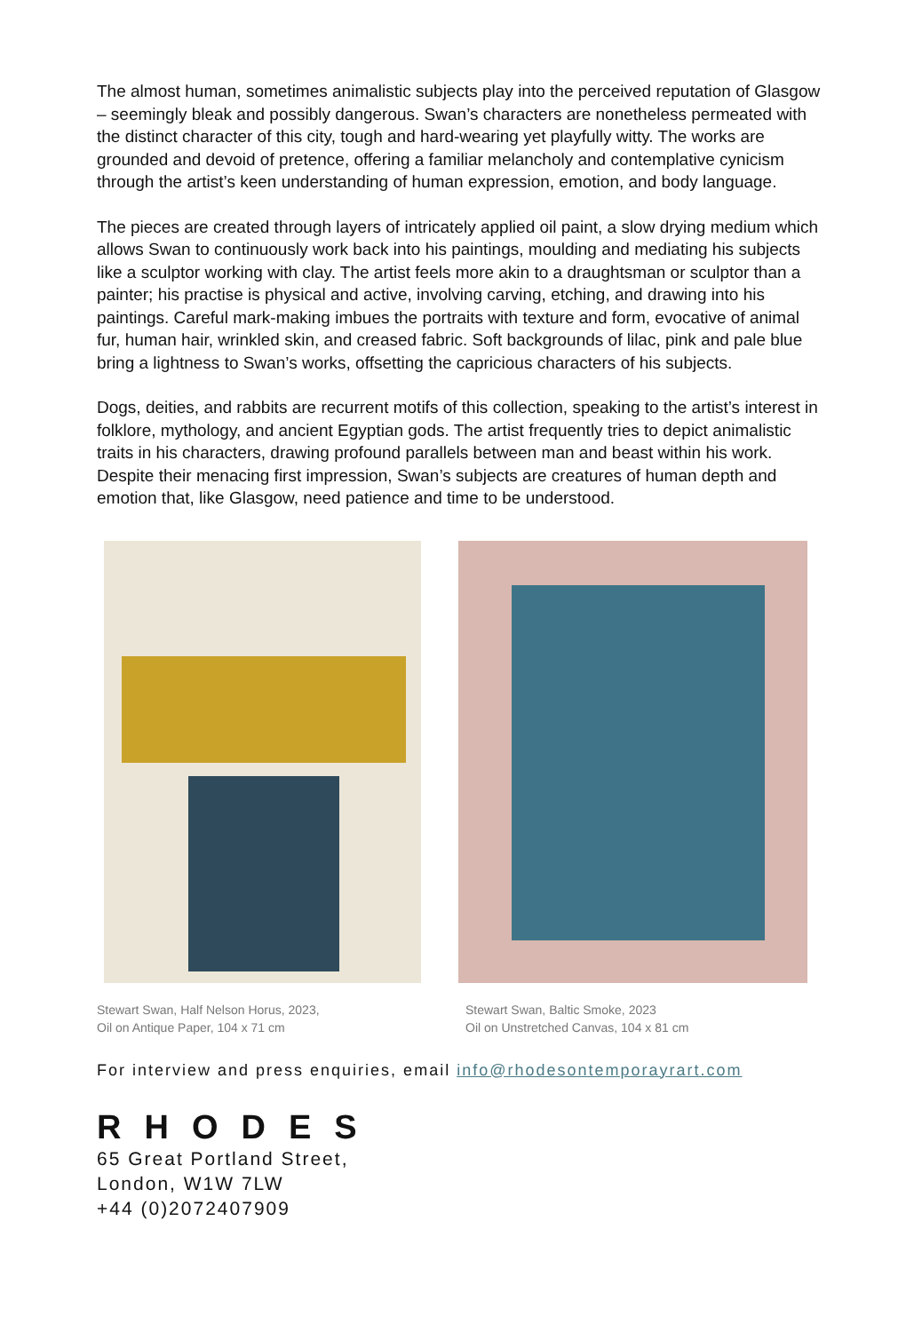The almost human, sometimes animalistic subjects play into the perceived reputation of Glasgow – seemingly bleak and possibly dangerous. Swan’s characters are nonetheless permeated with the distinct character of this city, tough and hard-wearing yet playfully witty. The works are grounded and devoid of pretence, offering a familiar melancholy and contemplative cynicism through the artist’s keen understanding of human expression, emotion, and body language.
The pieces are created through layers of intricately applied oil paint, a slow drying medium which allows Swan to continuously work back into his paintings, moulding and mediating his subjects like a sculptor working with clay. The artist feels more akin to a draughtsman or sculptor than a painter; his practise is physical and active, involving carving, etching, and drawing into his paintings. Careful mark-making imbues the portraits with texture and form, evocative of animal fur, human hair, wrinkled skin, and creased fabric. Soft backgrounds of lilac, pink and pale blue bring a lightness to Swan’s works, offsetting the capricious characters of his subjects.
Dogs, deities, and rabbits are recurrent motifs of this collection, speaking to the artist’s interest in folklore, mythology, and ancient Egyptian gods. The artist frequently tries to depict animalistic traits in his characters, drawing profound parallels between man and beast within his work. Despite their menacing first impression, Swan’s subjects are creatures of human depth and emotion that, like Glasgow, need patience and time to be understood.
Stewart Swan, Half Nelson Horus, 2023,
Oil on Antique Paper, 104 x 71 cm
Stewart Swan, Baltic Smoke, 2023
Oil on Unstretched Canvas, 104 x 81 cm
For interview and press enquiries, email info@rhodesontemporayrart.com
RHODES
65 Great Portland Street,
London, W1W 7LW
+44 (0)2072407909